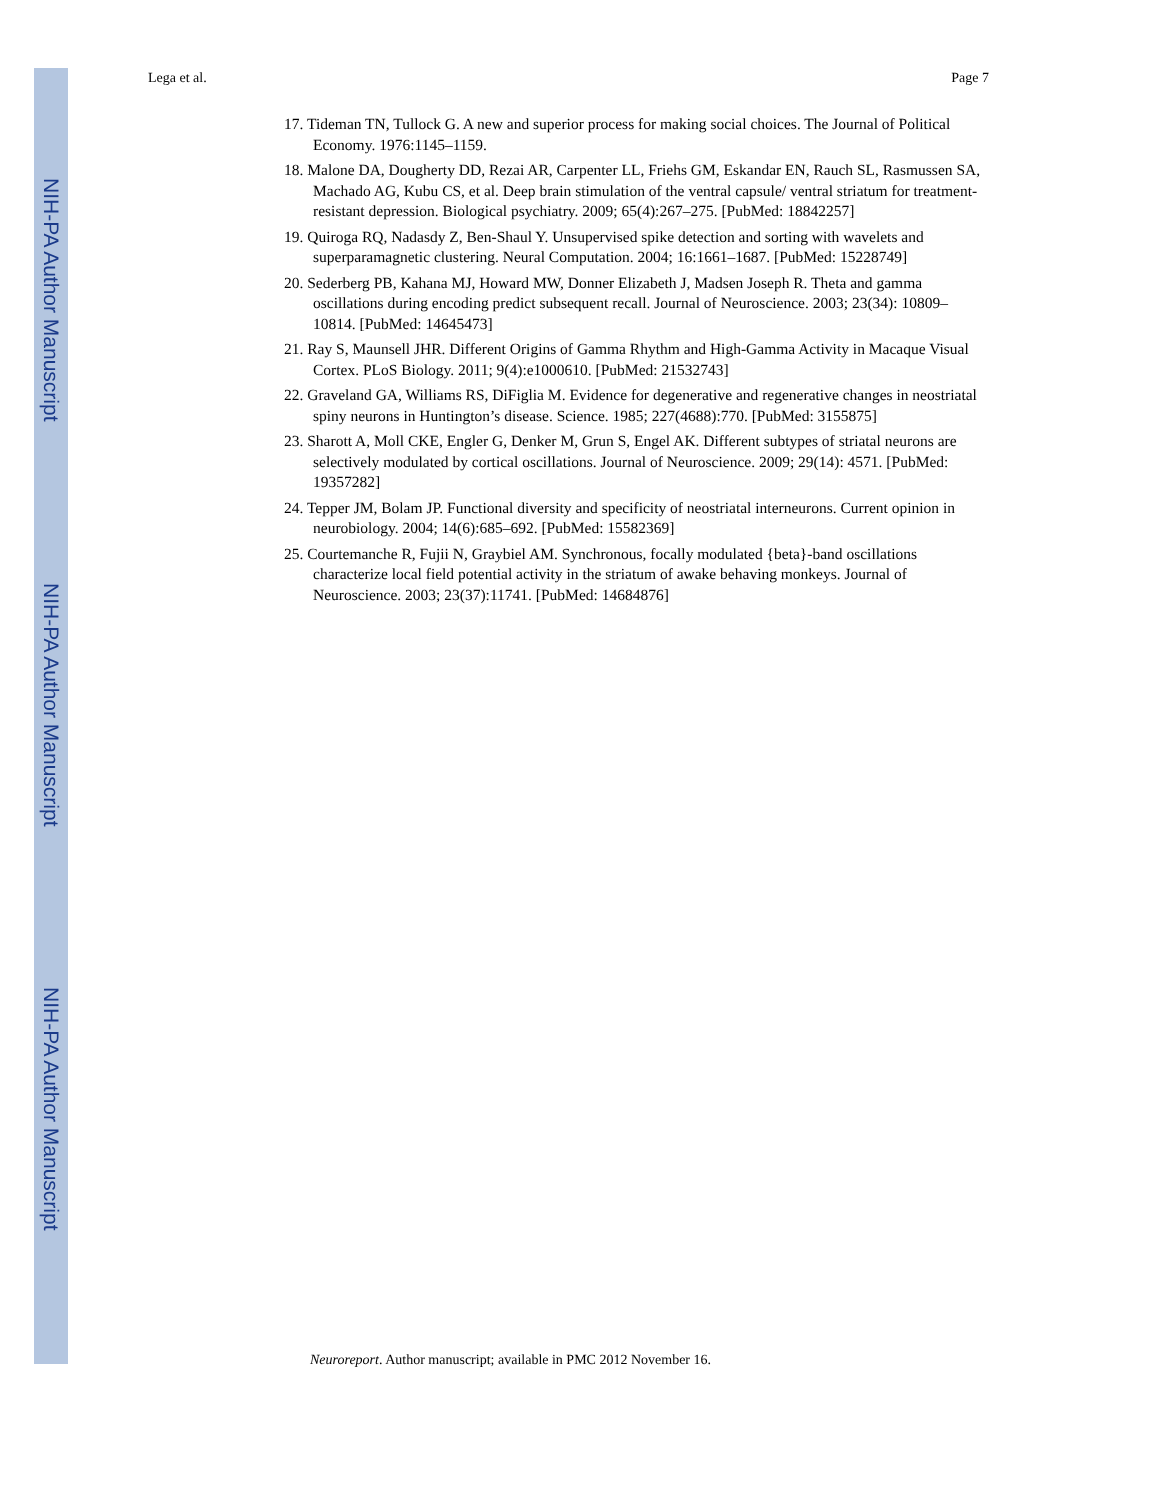NIH-PA Author Manuscript
NIH-PA Author Manuscript
NIH-PA Author Manuscript
Lega et al. Page 7
17. Tideman TN, Tullock G. A new and superior process for making social choices. The Journal of Political Economy. 1976:1145–1159.
18. Malone DA, Dougherty DD, Rezai AR, Carpenter LL, Friehs GM, Eskandar EN, Rauch SL, Rasmussen SA, Machado AG, Kubu CS, et al. Deep brain stimulation of the ventral capsule/ ventral striatum for treatment-resistant depression. Biological psychiatry. 2009; 65(4):267–275. [PubMed: 18842257]
19. Quiroga RQ, Nadasdy Z, Ben-Shaul Y. Unsupervised spike detection and sorting with wavelets and superparamagnetic clustering. Neural Computation. 2004; 16:1661–1687. [PubMed: 15228749]
20. Sederberg PB, Kahana MJ, Howard MW, Donner Elizabeth J, Madsen Joseph R. Theta and gamma oscillations during encoding predict subsequent recall. Journal of Neuroscience. 2003; 23(34): 10809–10814. [PubMed: 14645473]
21. Ray S, Maunsell JHR. Different Origins of Gamma Rhythm and High-Gamma Activity in Macaque Visual Cortex. PLoS Biology. 2011; 9(4):e1000610. [PubMed: 21532743]
22. Graveland GA, Williams RS, DiFiglia M. Evidence for degenerative and regenerative changes in neostriatal spiny neurons in Huntington’s disease. Science. 1985; 227(4688):770. [PubMed: 3155875]
23. Sharott A, Moll CKE, Engler G, Denker M, Grun S, Engel AK. Different subtypes of striatal neurons are selectively modulated by cortical oscillations. Journal of Neuroscience. 2009; 29(14): 4571. [PubMed: 19357282]
24. Tepper JM, Bolam JP. Functional diversity and specificity of neostriatal interneurons. Current opinion in neurobiology. 2004; 14(6):685–692. [PubMed: 15582369]
25. Courtemanche R, Fujii N, Graybiel AM. Synchronous, focally modulated {beta}-band oscillations characterize local field potential activity in the striatum of awake behaving monkeys. Journal of Neuroscience. 2003; 23(37):11741. [PubMed: 14684876]
Neuroreport. Author manuscript; available in PMC 2012 November 16.